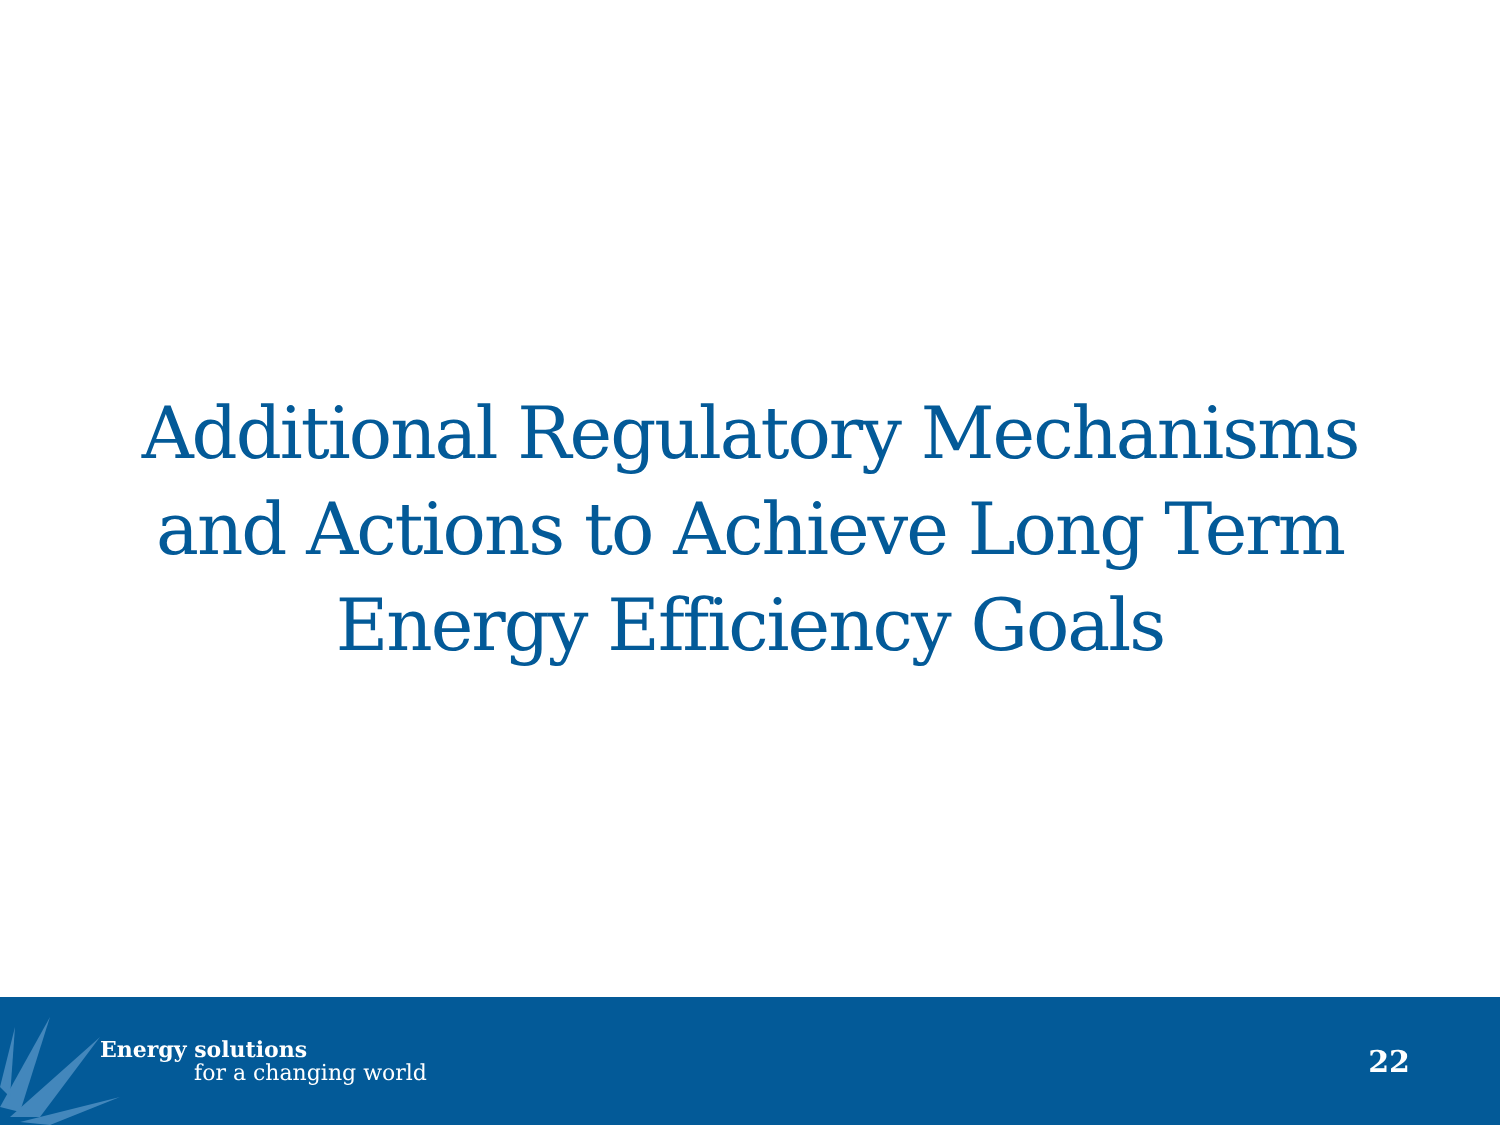Additional Regulatory Mechanisms
and Actions to Achieve Long Term
Energy Efficiency Goals
Energy solutions
for a changing world
22